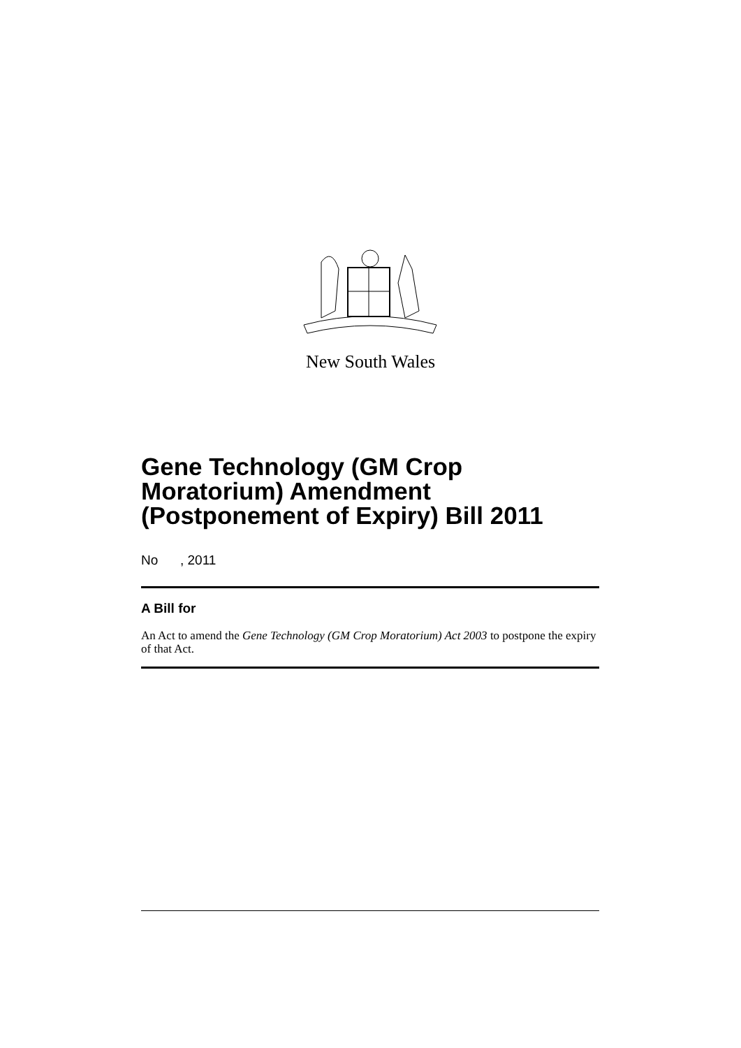New South Wales
Gene Technology (GM Crop Moratorium) Amendment (Postponement of Expiry) Bill 2011
No , 2011
A Bill for
An Act to amend the Gene Technology (GM Crop Moratorium) Act 2003 to postpone the expiry of that Act.